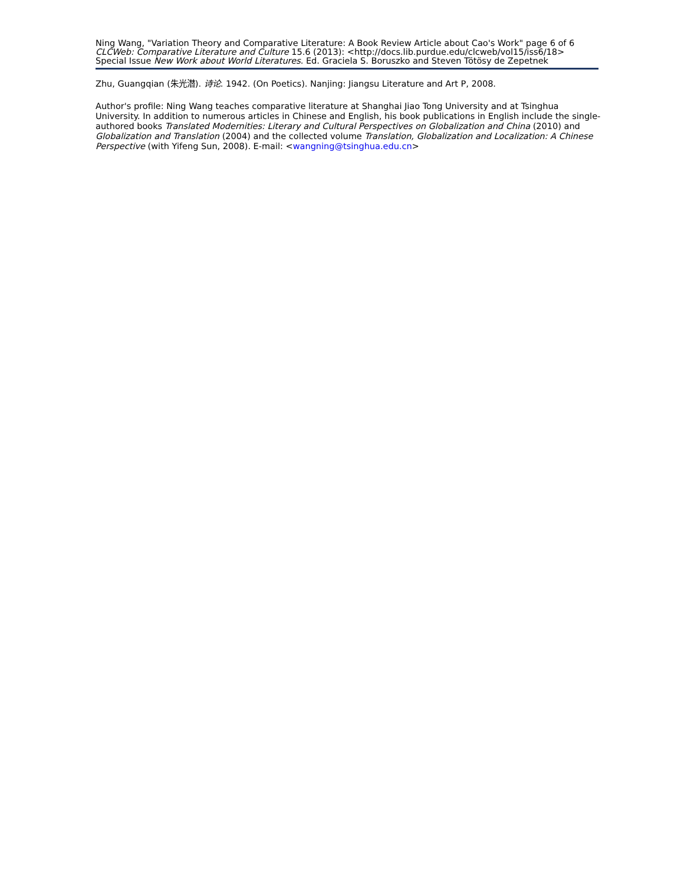Ning Wang, "Variation Theory and Comparative Literature: A Book Review Article about Cao's Work" page 6 of 6
CLCWeb: Comparative Literature and Culture 15.6 (2013): <http://docs.lib.purdue.edu/clcweb/vol15/iss6/18>
Special Issue New Work about World Literatures. Ed. Graciela S. Boruszko and Steven Tötösy de Zepetnek
Zhu, Guangqian (朱光潜). 诗论. 1942. (On Poetics). Nanjing: Jiangsu Literature and Art P, 2008.
Author's profile: Ning Wang teaches comparative literature at Shanghai Jiao Tong University and at Tsinghua University. In addition to numerous articles in Chinese and English, his book publications in English include the single-authored books Translated Modernities: Literary and Cultural Perspectives on Globalization and China (2010) and Globalization and Translation (2004) and the collected volume Translation, Globalization and Localization: A Chinese Perspective (with Yifeng Sun, 2008). E-mail: <wangning@tsinghua.edu.cn>